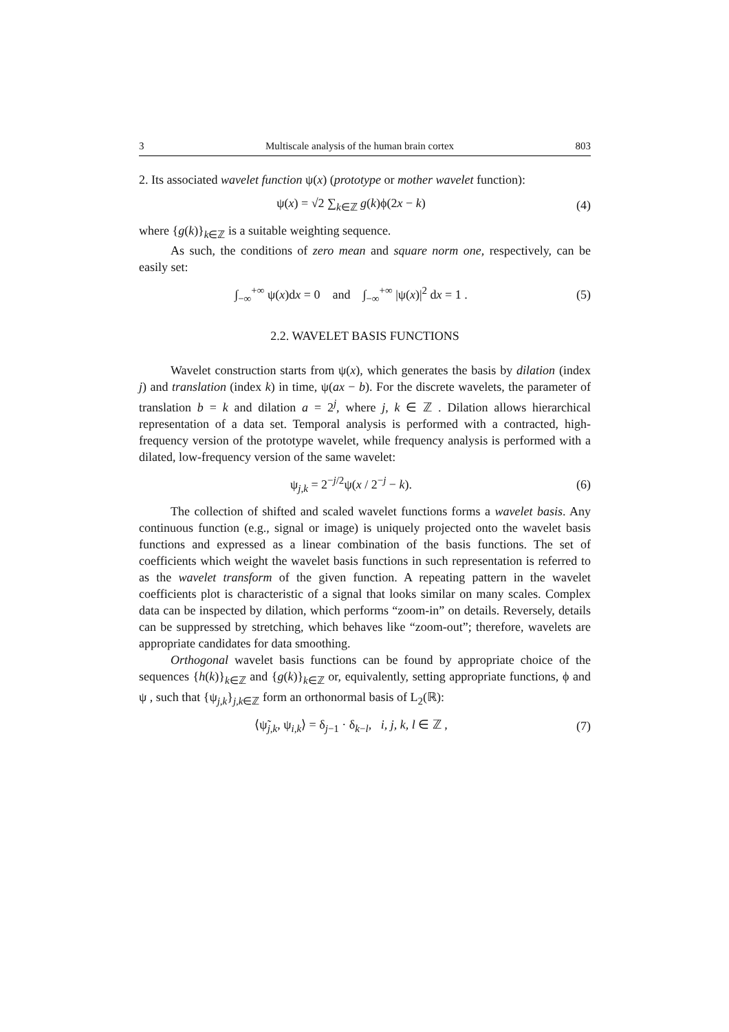3 Multiscale analysis of the human brain cortex 803
2. Its associated wavelet function ψ(x) (prototype or mother wavelet function):
ψ(x) = √2 ∑<sub>k∈ℤ</sub> g(k)ϕ(2x − k) (4)
where {g(k)}<sub>k∈ℤ</sub> is a suitable weighting sequence.
As such, the conditions of zero mean and square norm one, respectively, can be easily set:
∫<sub>−∞</sub><sup>+∞</sup> ψ(x)dx = 0 and ∫<sub>−∞</sub><sup>+∞</sup> |ψ(x)|<sup>2</sup> dx = 1 .
(5)
2.2. WAVELET BASIS FUNCTIONS
Wavelet construction starts from ψ(x), which generates the basis by dilation (index j) and translation (index k) in time, ψ(ax − b). For the discrete wavelets, the parameter of translation b = k and dilation a = 2<sup>j</sup>, where j, k ∈ ℤ . Dilation allows hierarchical representation of a data set. Temporal analysis is performed with a contracted, high-frequency version of the prototype wavelet, while frequency analysis is performed with a dilated, low-frequency version of the same wavelet:
ψ<sub>j,k</sub> = 2<sup>−j/2</sup>ψ(x / 2<sup>−j</sup> − k). (6)
The collection of shifted and scaled wavelet functions forms a wavelet basis. Any continuous function (e.g., signal or image) is uniquely projected onto the wavelet basis functions and expressed as a linear combination of the basis functions. The set of coefficients which weight the wavelet basis functions in such representation is referred to as the wavelet transform of the given function. A repeating pattern in the wavelet coefficients plot is characteristic of a signal that looks similar on many scales. Complex data can be inspected by dilation, which performs “zoom-in” on details. Reversely, details can be suppressed by stretching, which behaves like “zoom-out”; therefore, wavelets are appropriate candidates for data smoothing.
Orthogonal wavelet basis functions can be found by appropriate choice of the sequences {h(k)}<sub>k∈ℤ</sub> and {g(k)}<sub>k∈ℤ</sub> or, equivalently, setting appropriate functions, ϕ and ψ , such that {ψ<sub>j,k</sub>}<sub>j,k∈ℤ</sub> form an orthonormal basis of L<sub>2</sub>(ℝ):
⟨ψ̃<sub>j,k</sub>, ψ<sub>i,k</sub>⟩ = δ<sub>j−1</sub> · δ<sub>k−l</sub>, i, j, k, l ∈ ℤ ,
(7)